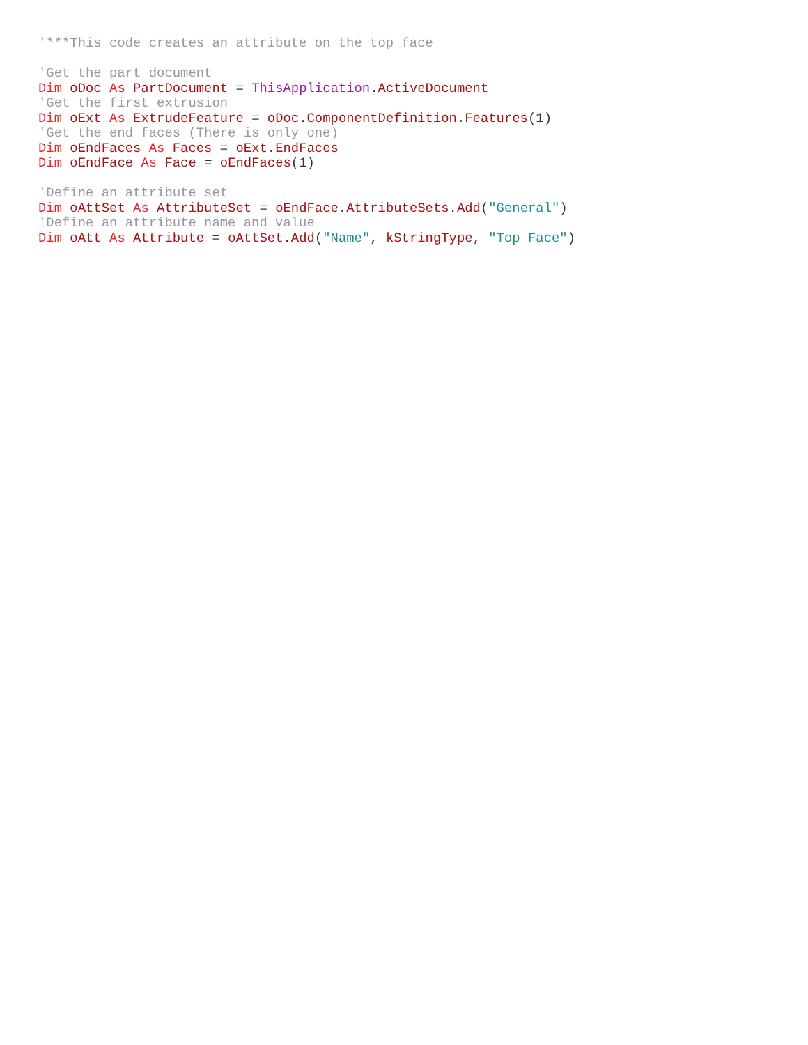'***This code creates an attribute on the top face

'Get the part document
Dim oDoc As PartDocument = ThisApplication.ActiveDocument
'Get the first extrusion
Dim oExt As ExtrudeFeature = oDoc.ComponentDefinition.Features(1)
'Get the end faces (There is only one)
Dim oEndFaces As Faces = oExt.EndFaces
Dim oEndFace As Face = oEndFaces(1)

'Define an attribute set
Dim oAttSet As AttributeSet = oEndFace.AttributeSets.Add("General")
'Define an attribute name and value
Dim oAtt As Attribute = oAttSet.Add("Name", kStringType, "Top Face")